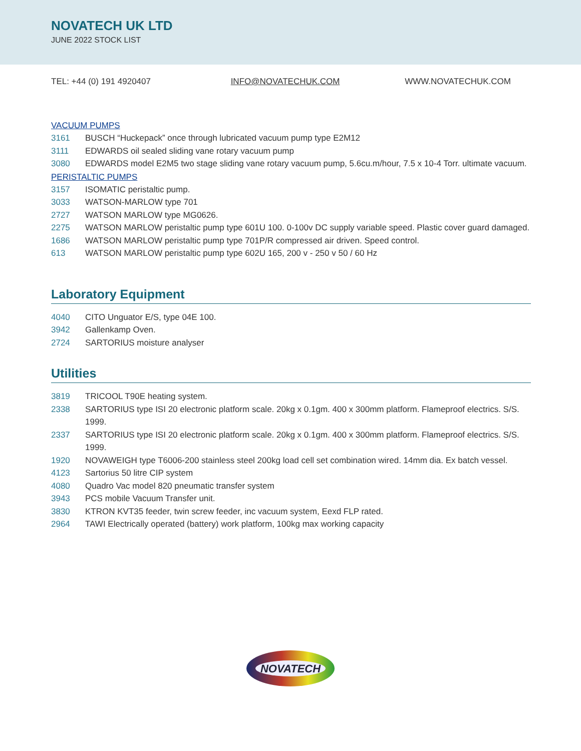NOVATECH UK LTD
JUNE 2022 STOCK LIST
TEL: +44 (0) 191 4920407 INFO@NOVATECHUK.COM WWW.NOVATECHUK.COM
VACUUM PUMPS
3161 BUSCH “Huckepack” once through lubricated vacuum pump type E2M12
3111 EDWARDS oil sealed sliding vane rotary vacuum pump
3080 EDWARDS model E2M5 two stage sliding vane rotary vacuum pump, 5.6cu.m/hour, 7.5 x 10-4 Torr. ultimate vacuum.
PERISTALTIC PUMPS
3157 ISOMATIC peristaltic pump.
3033 WATSON-MARLOW type 701
2727 WATSON MARLOW type MG0626.
2275 WATSON MARLOW peristaltic pump type 601U 100. 0-100v DC supply variable speed. Plastic cover guard damaged.
1686 WATSON MARLOW peristaltic pump type 701P/R compressed air driven. Speed control.
613 WATSON MARLOW peristaltic pump type 602U 165, 200 v - 250 v 50 / 60 Hz
Laboratory Equipment
4040 CITO Unguator E/S, type 04E 100.
3942 Gallenkamp Oven.
2724 SARTORIUS moisture analyser
Utilities
3819 TRICOOL T90E heating system.
2338 SARTORIUS type ISI 20 electronic platform scale. 20kg x 0.1gm. 400 x 300mm platform. Flameproof electrics. S/S. 1999.
2337 SARTORIUS type ISI 20 electronic platform scale. 20kg x 0.1gm. 400 x 300mm platform. Flameproof electrics. S/S. 1999.
1920 NOVAWEIGH type T6006-200 stainless steel 200kg load cell set combination wired. 14mm dia. Ex batch vessel.
4123 Sartorius 50 litre CIP system
4080 Quadro Vac model 820 pneumatic transfer system
3943 PCS mobile Vacuum Transfer unit.
3830 KTRON KVT35 feeder, twin screw feeder, inc vacuum system, Eexd FLP rated.
2964 TAWI Electrically operated (battery) work platform, 100kg max working capacity
NOVATECH